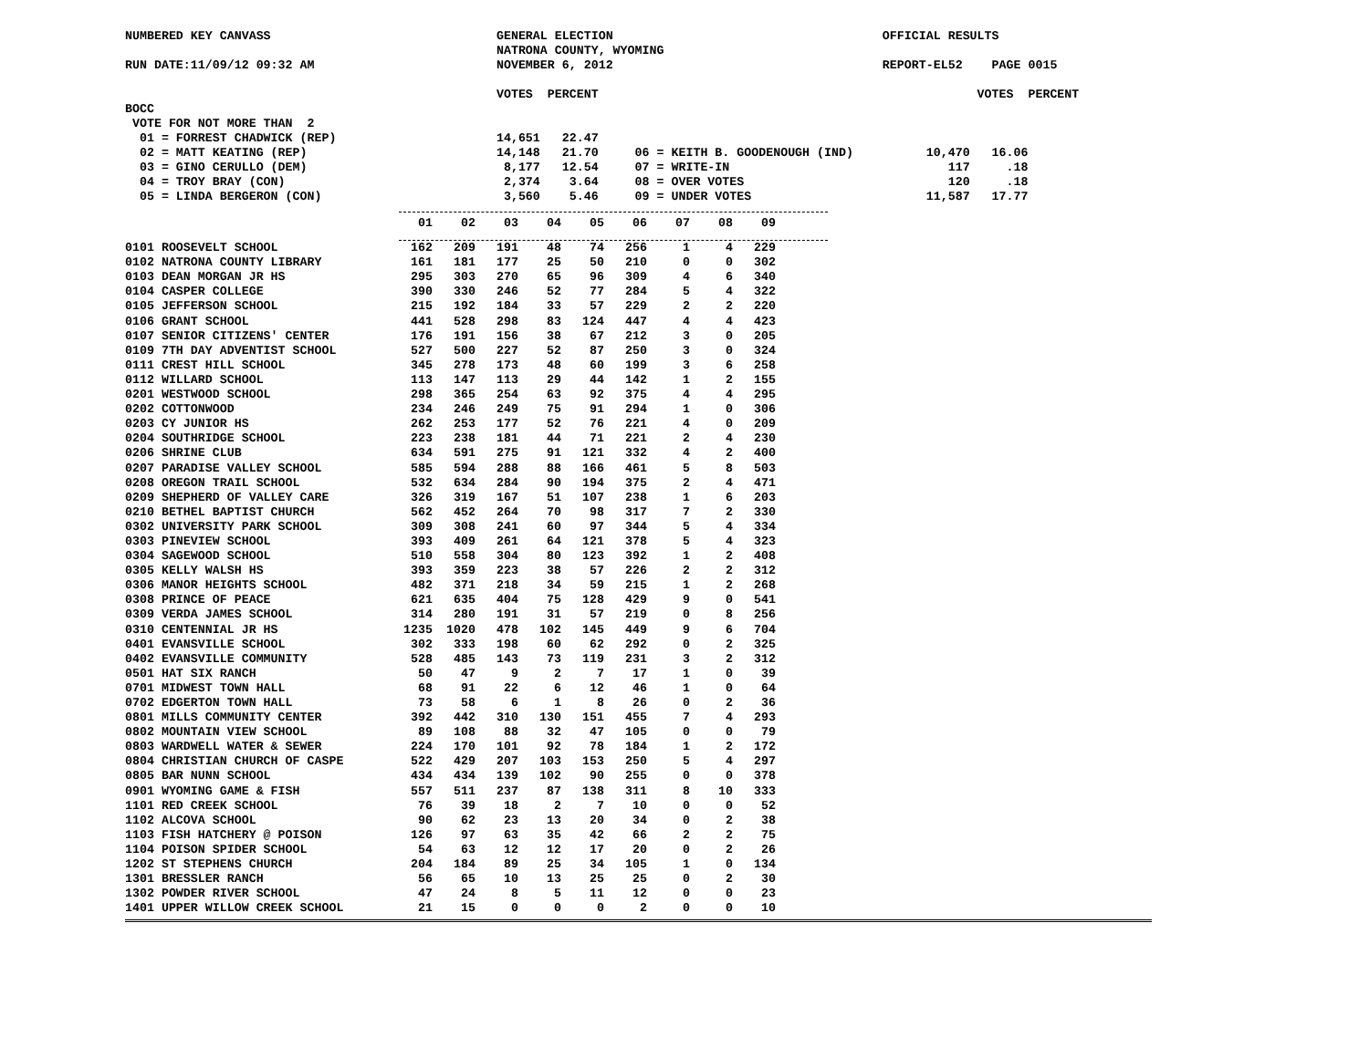NUMBERED KEY CANVASS                               GENERAL ELECTION                                     OFFICIAL RESULTS
                                                   NATRONA COUNTY, WYOMING
RUN DATE:11/09/12 09:32 AM                         NOVEMBER 6, 2012                                     REPORT-EL52    PAGE 0015

                                                   VOTES  PERCENT                                                    VOTES  PERCENT
BOCC
 VOTE FOR NOT MORE THAN  2
  01 = FORREST CHADWICK (REP)                      14,651   22.47
  02 = MATT KEATING (REP)                          14,148   21.70     06 = KEITH B. GOODENOUGH (IND)          10,470   16.06
  03 = GINO CERULLO (DEM)                           8,177   12.54     07 = WRITE-IN                              117     .18
  04 = TROY BRAY (CON)                              2,374    3.64     08 = OVER VOTES                            120     .18
  05 = LINDA BERGERON (CON)                         3,560    5.46     09 = UNDER VOTES                        11,587   17.77
| | 01 | 02 | 03 | 04 | 05 | 06 | 07 | 08 | 09 |
| --- | --- | --- | --- | --- | --- | --- | --- | --- | --- |
| 0101 ROOSEVELT SCHOOL | 162 | 209 | 191 | 48 | 74 | 256 | 1 | 4 | 229 |
| 0102 NATRONA COUNTY LIBRARY | 161 | 181 | 177 | 25 | 50 | 210 | 0 | 0 | 302 |
| 0103 DEAN MORGAN JR HS | 295 | 303 | 270 | 65 | 96 | 309 | 4 | 6 | 340 |
| 0104 CASPER COLLEGE | 390 | 330 | 246 | 52 | 77 | 284 | 5 | 4 | 322 |
| 0105 JEFFERSON SCHOOL | 215 | 192 | 184 | 33 | 57 | 229 | 2 | 2 | 220 |
| 0106 GRANT SCHOOL | 441 | 528 | 298 | 83 | 124 | 447 | 4 | 4 | 423 |
| 0107 SENIOR CITIZENS' CENTER | 176 | 191 | 156 | 38 | 67 | 212 | 3 | 0 | 205 |
| 0109 7TH DAY ADVENTIST SCHOOL | 527 | 500 | 227 | 52 | 87 | 250 | 3 | 0 | 324 |
| 0111 CREST HILL SCHOOL | 345 | 278 | 173 | 48 | 60 | 199 | 3 | 6 | 258 |
| 0112 WILLARD SCHOOL | 113 | 147 | 113 | 29 | 44 | 142 | 1 | 2 | 155 |
| 0201 WESTWOOD SCHOOL | 298 | 365 | 254 | 63 | 92 | 375 | 4 | 4 | 295 |
| 0202 COTTONWOOD | 234 | 246 | 249 | 75 | 91 | 294 | 1 | 0 | 306 |
| 0203 CY JUNIOR HS | 262 | 253 | 177 | 52 | 76 | 221 | 4 | 0 | 209 |
| 0204 SOUTHRIDGE SCHOOL | 223 | 238 | 181 | 44 | 71 | 221 | 2 | 4 | 230 |
| 0206 SHRINE CLUB | 634 | 591 | 275 | 91 | 121 | 332 | 4 | 2 | 400 |
| 0207 PARADISE VALLEY SCHOOL | 585 | 594 | 288 | 88 | 166 | 461 | 5 | 8 | 503 |
| 0208 OREGON TRAIL SCHOOL | 532 | 634 | 284 | 90 | 194 | 375 | 2 | 4 | 471 |
| 0209 SHEPHERD OF VALLEY CARE | 326 | 319 | 167 | 51 | 107 | 238 | 1 | 6 | 203 |
| 0210 BETHEL BAPTIST CHURCH | 562 | 452 | 264 | 70 | 98 | 317 | 7 | 2 | 330 |
| 0302 UNIVERSITY PARK SCHOOL | 309 | 308 | 241 | 60 | 97 | 344 | 5 | 4 | 334 |
| 0303 PINEVIEW SCHOOL | 393 | 409 | 261 | 64 | 121 | 378 | 5 | 4 | 323 |
| 0304 SAGEWOOD SCHOOL | 510 | 558 | 304 | 80 | 123 | 392 | 1 | 2 | 408 |
| 0305 KELLY WALSH HS | 393 | 359 | 223 | 38 | 57 | 226 | 2 | 2 | 312 |
| 0306 MANOR HEIGHTS SCHOOL | 482 | 371 | 218 | 34 | 59 | 215 | 1 | 2 | 268 |
| 0308 PRINCE OF PEACE | 621 | 635 | 404 | 75 | 128 | 429 | 9 | 0 | 541 |
| 0309 VERDA JAMES SCHOOL | 314 | 280 | 191 | 31 | 57 | 219 | 0 | 8 | 256 |
| 0310 CENTENNIAL JR HS | 1235 | 1020 | 478 | 102 | 145 | 449 | 9 | 6 | 704 |
| 0401 EVANSVILLE SCHOOL | 302 | 333 | 198 | 60 | 62 | 292 | 0 | 2 | 325 |
| 0402 EVANSVILLE COMMUNITY | 528 | 485 | 143 | 73 | 119 | 231 | 3 | 2 | 312 |
| 0501 HAT SIX RANCH | 50 | 47 | 9 | 2 | 7 | 17 | 1 | 0 | 39 |
| 0701 MIDWEST TOWN HALL | 68 | 91 | 22 | 6 | 12 | 46 | 1 | 0 | 64 |
| 0702 EDGERTON TOWN HALL | 73 | 58 | 6 | 1 | 8 | 26 | 0 | 2 | 36 |
| 0801 MILLS COMMUNITY CENTER | 392 | 442 | 310 | 130 | 151 | 455 | 7 | 4 | 293 |
| 0802 MOUNTAIN VIEW SCHOOL | 89 | 108 | 88 | 32 | 47 | 105 | 0 | 0 | 79 |
| 0803 WARDWELL WATER & SEWER | 224 | 170 | 101 | 92 | 78 | 184 | 1 | 2 | 172 |
| 0804 CHRISTIAN CHURCH OF CASPE | 522 | 429 | 207 | 103 | 153 | 250 | 5 | 4 | 297 |
| 0805 BAR NUNN SCHOOL | 434 | 434 | 139 | 102 | 90 | 255 | 0 | 0 | 378 |
| 0901 WYOMING GAME & FISH | 557 | 511 | 237 | 87 | 138 | 311 | 8 | 10 | 333 |
| 1101 RED CREEK SCHOOL | 76 | 39 | 18 | 2 | 7 | 10 | 0 | 0 | 52 |
| 1102 ALCOVA SCHOOL | 90 | 62 | 23 | 13 | 20 | 34 | 0 | 2 | 38 |
| 1103 FISH HATCHERY @ POISON | 126 | 97 | 63 | 35 | 42 | 66 | 2 | 2 | 75 |
| 1104 POISON SPIDER SCHOOL | 54 | 63 | 12 | 12 | 17 | 20 | 0 | 2 | 26 |
| 1202 ST STEPHENS CHURCH | 204 | 184 | 89 | 25 | 34 | 105 | 1 | 0 | 134 |
| 1301 BRESSLER RANCH | 56 | 65 | 10 | 13 | 25 | 25 | 0 | 2 | 30 |
| 1302 POWDER RIVER SCHOOL | 47 | 24 | 8 | 5 | 11 | 12 | 0 | 0 | 23 |
| 1401 UPPER WILLOW CREEK SCHOOL | 21 | 15 | 0 | 0 | 0 | 2 | 0 | 0 | 10 |